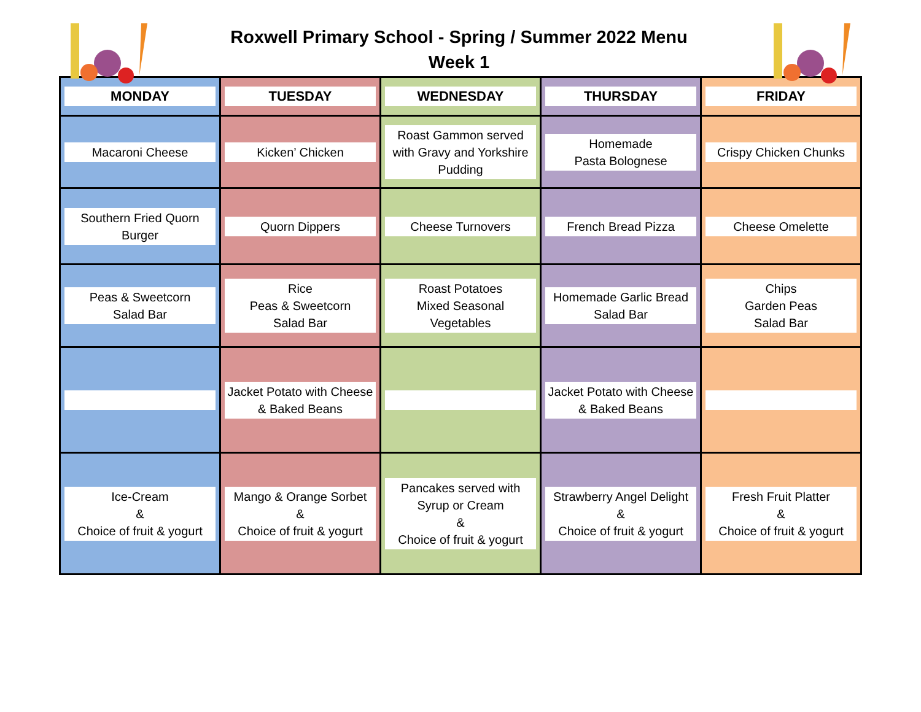Roxwell Primary School - Spring / Summer 2022 Menu
Week 1
| MONDAY | TUESDAY | WEDNESDAY | THURSDAY | FRIDAY |
| --- | --- | --- | --- | --- |
| Macaroni Cheese | Kicken’ Chicken | Roast Gammon served with Gravy and Yorkshire Pudding | Homemade Pasta Bolognese | Crispy Chicken Chunks |
| Southern Fried Quorn Burger | Quorn Dippers | Cheese Turnovers | French Bread Pizza | Cheese Omelette |
| Peas & Sweetcorn Salad Bar | Rice Peas & Sweetcorn Salad Bar | Roast Potatoes Mixed Seasonal Vegetables | Homemade Garlic Bread Salad Bar | Chips Garden Peas Salad Bar |
| | Jacket Potato with Cheese & Baked Beans | | Jacket Potato with Cheese & Baked Beans | |
| Ice-Cream & Choice of fruit & yogurt | Mango & Orange Sorbet & Choice of fruit & yogurt | Pancakes served with Syrup or Cream & Choice of fruit & yogurt | Strawberry Angel Delight & Choice of fruit & yogurt | Fresh Fruit Platter & Choice of fruit & yogurt |